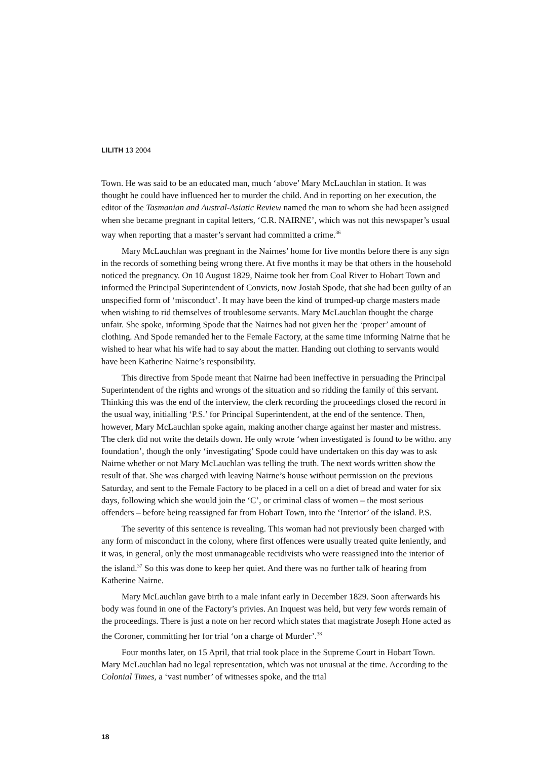LILITH 13 2004
Town. He was said to be an educated man, much ‘above’ Mary McLauchlan in station. It was thought he could have influenced her to murder the child. And in reporting on her execution, the editor of the Tasmanian and Austral-Asiatic Review named the man to whom she had been assigned when she became pregnant in capital letters, ‘C.R. NAIRNE’, which was not this newspaper’s usual way when reporting that a master’s servant had committed a crime.<sup>36</sup>
Mary McLauchlan was pregnant in the Nairnes’ home for five months before there is any sign in the records of something being wrong there. At five months it may be that others in the household noticed the pregnancy. On 10 August 1829, Nairne took her from Coal River to Hobart Town and informed the Principal Superintendent of Convicts, now Josiah Spode, that she had been guilty of an unspecified form of ‘misconduct’. It may have been the kind of trumped-up charge masters made when wishing to rid themselves of troublesome servants. Mary McLauchlan thought the charge unfair. She spoke, informing Spode that the Nairnes had not given her the ‘proper’ amount of clothing. And Spode remanded her to the Female Factory, at the same time informing Nairne that he wished to hear what his wife had to say about the matter. Handing out clothing to servants would have been Katherine Nairne’s responsibility.
This directive from Spode meant that Nairne had been ineffective in persuading the Principal Superintendent of the rights and wrongs of the situation and so ridding the family of this servant. Thinking this was the end of the interview, the clerk recording the proceedings closed the record in the usual way, initialling ‘P.S.’ for Principal Superintendent, at the end of the sentence. Then, however, Mary McLauchlan spoke again, making another charge against her master and mistress. The clerk did not write the details down. He only wrote ‘when investigated is found to be witho. any foundation’, though the only ‘investigating’ Spode could have undertaken on this day was to ask Nairne whether or not Mary McLauchlan was telling the truth. The next words written show the result of that. She was charged with leaving Nairne’s house without permission on the previous Saturday, and sent to the Female Factory to be placed in a cell on a diet of bread and water for six days, following which she would join the ‘C’, or criminal class of women – the most serious offenders – before being reassigned far from Hobart Town, into the ‘Interior’ of the island. P.S.
The severity of this sentence is revealing. This woman had not previously been charged with any form of misconduct in the colony, where first offences were usually treated quite leniently, and it was, in general, only the most unmanageable recidivists who were reassigned into the interior of the island.<sup>37</sup> So this was done to keep her quiet. And there was no further talk of hearing from Katherine Nairne.
Mary McLauchlan gave birth to a male infant early in December 1829. Soon afterwards his body was found in one of the Factory’s privies. An Inquest was held, but very few words remain of the proceedings. There is just a note on her record which states that magistrate Joseph Hone acted as the Coroner, committing her for trial ‘on a charge of Murder’.<sup>38</sup>
Four months later, on 15 April, that trial took place in the Supreme Court in Hobart Town. Mary McLauchlan had no legal representation, which was not unusual at the time. According to the Colonial Times, a ‘vast number’ of witnesses spoke, and the trial
18